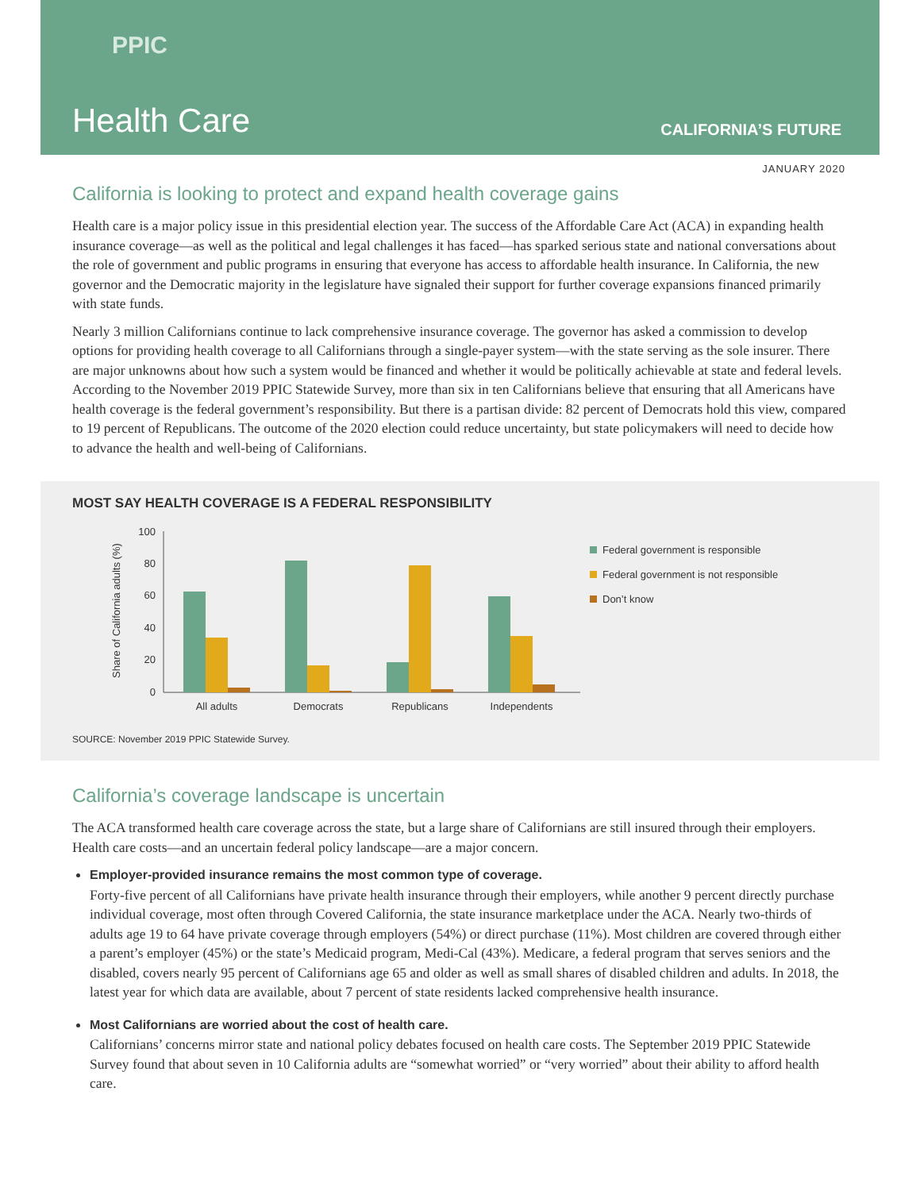PPIC
Health Care CALIFORNIA’S FUTURE
JANUARY 2020
California is looking to protect and expand health coverage gains
Health care is a major policy issue in this presidential election year. The success of the Affordable Care Act (ACA) in expanding health insurance coverage—as well as the political and legal challenges it has faced—has sparked serious state and national conversations about the role of government and public programs in ensuring that everyone has access to affordable health insurance. In California, the new governor and the Democratic majority in the legislature have signaled their support for further coverage expansions financed primarily with state funds.
Nearly 3 million Californians continue to lack comprehensive insurance coverage. The governor has asked a commission to develop options for providing health coverage to all Californians through a single-payer system—with the state serving as the sole insurer. There are major unknowns about how such a system would be financed and whether it would be politically achievable at state and federal levels. According to the November 2019 PPIC Statewide Survey, more than six in ten Californians believe that ensuring that all Americans have health coverage is the federal government’s responsibility. But there is a partisan divide: 82 percent of Democrats hold this view, compared to 19 percent of Republicans. The outcome of the 2020 election could reduce uncertainty, but state policymakers will need to decide how to advance the health and well-being of Californians.
MOST SAY HEALTH COVERAGE IS A FEDERAL RESPONSIBILITY
Share of California adults (%)
100
80
60
40
20
0
All adults
Democrats
Republicans
Independents
Federal government is responsible
Federal government is not responsible
Don’t know
SOURCE: November 2019 PPIC Statewide Survey.
California’s coverage landscape is uncertain
The ACA transformed health care coverage across the state, but a large share of Californians are still insured through their employers. Health care costs—and an uncertain federal policy landscape—are a major concern.
Employer-provided insurance remains the most common type of coverage.
Forty-five percent of all Californians have private health insurance through their employers, while another 9 percent directly purchase individual coverage, most often through Covered California, the state insurance marketplace under the ACA. Nearly two-thirds of adults age 19 to 64 have private coverage through employers (54%) or direct purchase (11%). Most children are covered through either a parent’s employer (45%) or the state’s Medicaid program, Medi-Cal (43%). Medicare, a federal program that serves seniors and the disabled, covers nearly 95 percent of Californians age 65 and older as well as small shares of disabled children and adults. In 2018, the latest year for which data are available, about 7 percent of state residents lacked comprehensive health insurance.
Most Californians are worried about the cost of health care.
Californians’ concerns mirror state and national policy debates focused on health care costs. The September 2019 PPIC Statewide Survey found that about seven in 10 California adults are “somewhat worried” or “very worried” about their ability to afford health care.